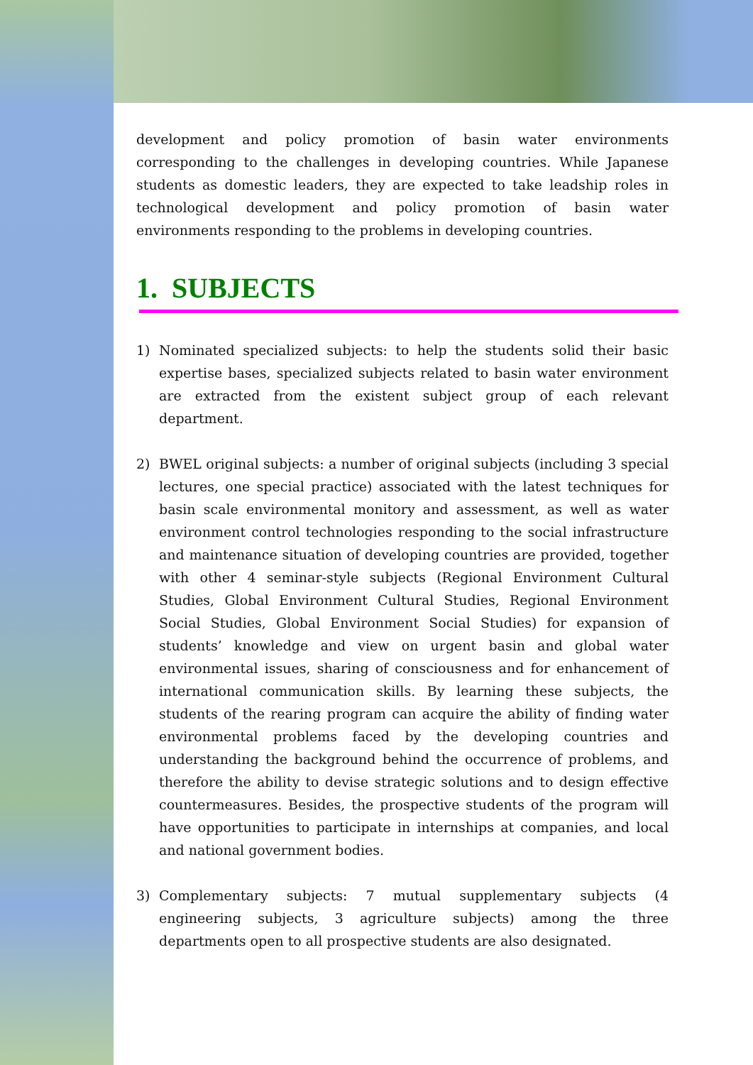development and policy promotion of basin water environments corresponding to the challenges in developing countries. While Japanese students as domestic leaders, they are expected to take leadship roles in technological development and policy promotion of basin water environments responding to the problems in developing countries.
1. SUBJECTS
1) Nominated specialized subjects: to help the students solid their basic expertise bases, specialized subjects related to basin water environment are extracted from the existent subject group of each relevant department.
2) BWEL original subjects: a number of original subjects (including 3 special lectures, one special practice) associated with the latest techniques for basin scale environmental monitory and assessment, as well as water environment control technologies responding to the social infrastructure and maintenance situation of developing countries are provided, together with other 4 seminar-style subjects (Regional Environment Cultural Studies, Global Environment Cultural Studies, Regional Environment Social Studies, Global Environment Social Studies) for expansion of students’ knowledge and view on urgent basin and global water environmental issues, sharing of consciousness and for enhancement of international communication skills. By learning these subjects, the students of the rearing program can acquire the ability of finding water environmental problems faced by the developing countries and understanding the background behind the occurrence of problems, and therefore the ability to devise strategic solutions and to design effective countermeasures. Besides, the prospective students of the program will have opportunities to participate in internships at companies, and local and national government bodies.
3) Complementary subjects: 7 mutual supplementary subjects (4 engineering subjects, 3 agriculture subjects) among the three departments open to all prospective students are also designated.